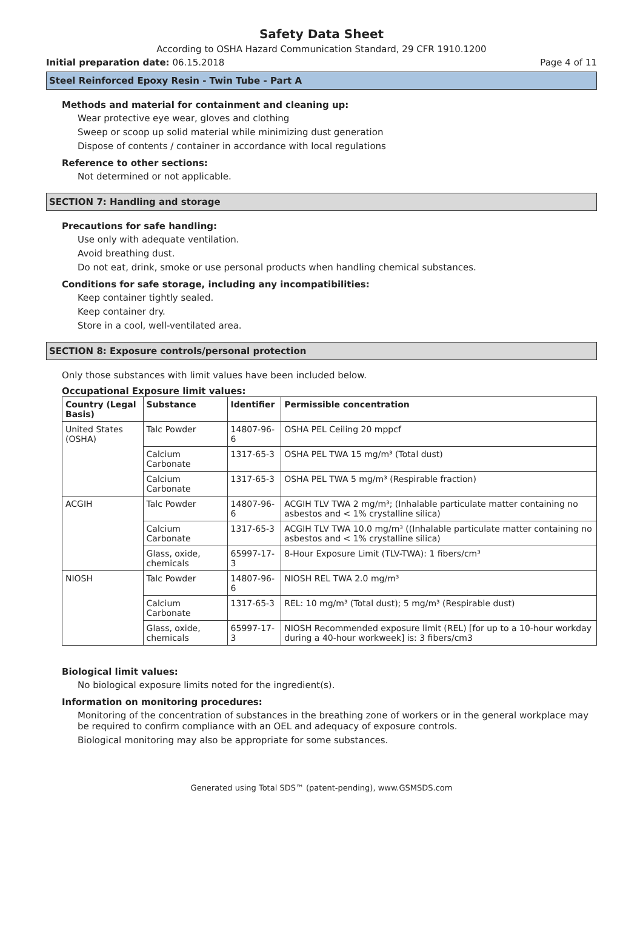Safety Data Sheet
According to OSHA Hazard Communication Standard, 29 CFR 1910.1200
Initial preparation date: 06.15.2018 Page 4 of 11
Steel Reinforced Epoxy Resin - Twin Tube - Part A
Methods and material for containment and cleaning up:
Wear protective eye wear, gloves and clothing
Sweep or scoop up solid material while minimizing dust generation
Dispose of contents / container in accordance with local regulations
Reference to other sections:
Not determined or not applicable.
SECTION 7: Handling and storage
Precautions for safe handling:
Use only with adequate ventilation.
Avoid breathing dust.
Do not eat, drink, smoke or use personal products when handling chemical substances.
Conditions for safe storage, including any incompatibilities:
Keep container tightly sealed.
Keep container dry.
Store in a cool, well-ventilated area.
SECTION 8: Exposure controls/personal protection
Only those substances with limit values have been included below.
Occupational Exposure limit values:
| Country (Legal Basis) | Substance | Identifier | Permissible concentration |
| --- | --- | --- | --- |
| United States (OSHA) | Talc Powder | 14807-96-6 | OSHA PEL Ceiling 20 mppcf |
| | Calcium Carbonate | 1317-65-3 | OSHA PEL TWA 15 mg/m³ (Total dust) |
| | Calcium Carbonate | 1317-65-3 | OSHA PEL TWA 5 mg/m³ (Respirable fraction) |
| ACGIH | Talc Powder | 14807-96-6 | ACGIH TLV TWA 2 mg/m³; (Inhalable particulate matter containing no asbestos and < 1% crystalline silica) |
| | Calcium Carbonate | 1317-65-3 | ACGIH TLV TWA 10.0 mg/m³ ((Inhalable particulate matter containing no asbestos and < 1% crystalline silica) |
| | Glass, oxide, chemicals | 65997-17-3 | 8-Hour Exposure Limit (TLV-TWA): 1 fibers/cm³ |
| NIOSH | Talc Powder | 14807-96-6 | NIOSH REL TWA 2.0 mg/m³ |
| | Calcium Carbonate | 1317-65-3 | REL: 10 mg/m³ (Total dust); 5 mg/m³ (Respirable dust) |
| | Glass, oxide, chemicals | 65997-17-3 | NIOSH Recommended exposure limit (REL) [for up to a 10-hour workday during a 40-hour workweek] is: 3 fibers/cm3 |
Biological limit values:
No biological exposure limits noted for the ingredient(s).
Information on monitoring procedures:
Monitoring of the concentration of substances in the breathing zone of workers or in the general workplace may be required to confirm compliance with an OEL and adequacy of exposure controls.
Biological monitoring may also be appropriate for some substances.
Generated using Total SDS™ (patent-pending), www.GSMSDS.com